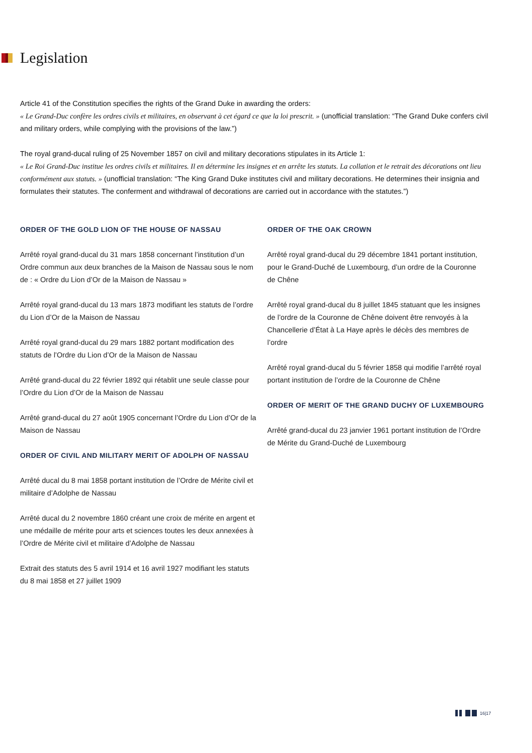Legislation
Article 41 of the Constitution specifies the rights of the Grand Duke in awarding the orders:
« Le Grand-Duc confère les ordres civils et militaires, en observant à cet égard ce que la loi prescrit. » (unofficial translation: “The Grand Duke confers civil and military orders, while complying with the provisions of the law.”)
The royal grand-ducal ruling of 25 November 1857 on civil and military decorations stipulates in its Article 1:
« Le Roi Grand-Duc institue les ordres civils et militaires. Il en détermine les insignes et en arrête les statuts. La collation et le retrait des décorations ont lieu conformément aux statuts. » (unofficial translation: “The King Grand Duke institutes civil and military decorations. He determines their insignia and formulates their statutes. The conferment and withdrawal of decorations are carried out in accordance with the statutes.”)
ORDER OF THE GOLD LION OF THE HOUSE OF NASSAU
Arrêté royal grand-ducal du 31 mars 1858 concernant l’institution d’un Ordre commun aux deux branches de la Maison de Nassau sous le nom de : « Ordre du Lion d’Or de la Maison de Nassau »
Arrêté royal grand-ducal du 13 mars 1873 modifiant les statuts de l’ordre du Lion d’Or de la Maison de Nassau
Arrêté royal grand-ducal du 29 mars 1882 portant modification des statuts de l’Ordre du Lion d’Or de la Maison de Nassau
Arrêté grand-ducal du 22 février 1892 qui rétablit une seule classe pour l’Ordre du Lion d’Or de la Maison de Nassau
Arrêté grand-ducal du 27 août 1905 concernant l’Ordre du Lion d’Or de la Maison de Nassau
ORDER OF CIVIL AND MILITARY MERIT OF ADOLPH OF NASSAU
Arrêté ducal du 8 mai 1858 portant institution de l’Ordre de Mérite civil et militaire d’Adolphe de Nassau
Arrêté ducal du 2 novembre 1860 créant une croix de mérite en argent et une médaille de mérite pour arts et sciences toutes les deux annexées à l’Ordre de Mérite civil et militaire d’Adolphe de Nassau
Extrait des statuts des 5 avril 1914 et 16 avril 1927 modifiant les statuts du 8 mai 1858 et 27 juillet 1909
ORDER OF THE OAK CROWN
Arrêté royal grand-ducal du 29 décembre 1841 portant institution, pour le Grand-Duché de Luxembourg, d’un ordre de la Couronne de Chêne
Arrêté royal grand-ducal du 8 juillet 1845 statuant que les insignes de l’ordre de la Couronne de Chêne doivent être renvoyés à la Chancellerie d’État à La Haye après le décès des membres de l’ordre
Arrêté royal grand-ducal du 5 février 1858 qui modifie l’arrêté royal portant institution de l’ordre de la Couronne de Chêne
ORDER OF MERIT OF THE GRAND DUCHY OF LUXEMBOURG
Arrêté grand-ducal du 23 janvier 1961 portant institution de l’Ordre de Mérite du Grand-Duché de Luxembourg
16|17